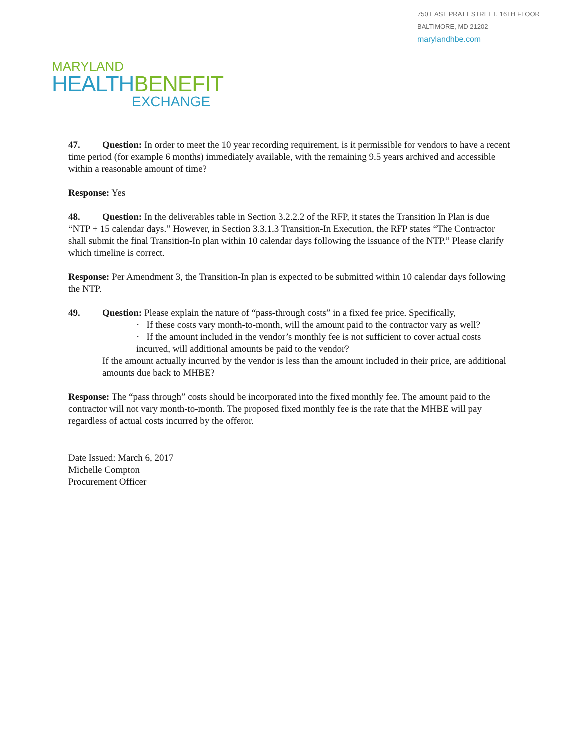750 EAST PRATT STREET, 16TH FLOOR
BALTIMORE, MD 21202
marylandhbe.com
MARYLAND
HEALTH BENEFIT
EXCHANGE
47. Question: In order to meet the 10 year recording requirement, is it permissible for vendors to have a recent time period (for example 6 months) immediately available, with the remaining 9.5 years archived and accessible within a reasonable amount of time?
Response: Yes
48. Question: In the deliverables table in Section 3.2.2.2 of the RFP, it states the Transition In Plan is due “NTP + 15 calendar days.” However, in Section 3.3.1.3 Transition-In Execution, the RFP states “The Contractor shall submit the final Transition-In plan within 10 calendar days following the issuance of the NTP.” Please clarify which timeline is correct.
Response: Per Amendment 3, the Transition-In plan is expected to be submitted within 10 calendar days following the NTP.
49. Question: Please explain the nature of “pass-through costs” in a fixed fee price. Specifically,
· If these costs vary month-to-month, will the amount paid to the contractor vary as well?
· If the amount included in the vendor’s monthly fee is not sufficient to cover actual costs incurred, will additional amounts be paid to the vendor?
If the amount actually incurred by the vendor is less than the amount included in their price, are additional amounts due back to MHBE?
Response: The “pass through” costs should be incorporated into the fixed monthly fee. The amount paid to the contractor will not vary month-to-month. The proposed fixed monthly fee is the rate that the MHBE will pay regardless of actual costs incurred by the offeror.
Date Issued: March 6, 2017
Michelle Compton
Procurement Officer